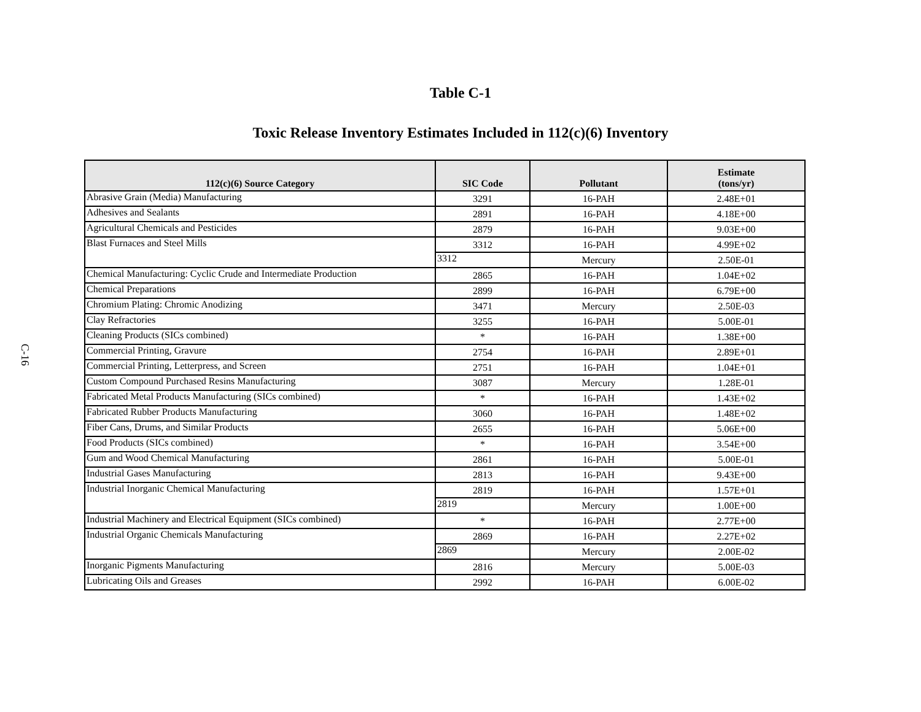C-16
Table C-1
Toxic Release Inventory Estimates Included in 112(c)(6) Inventory
| 112(c)(6) Source Category | SIC Code | Pollutant | Estimate (tons/yr) |
| --- | --- | --- | --- |
| Abrasive Grain (Media) Manufacturing | 3291 | 16-PAH | 2.48E+01 |
| Adhesives and Sealants | 2891 | 16-PAH | 4.18E+00 |
| Agricultural Chemicals and Pesticides | 2879 | 16-PAH | 9.03E+00 |
| Blast Furnaces and Steel Mills | 3312 | 16-PAH | 4.99E+02 |
| | 3312 | Mercury | 2.50E-01 |
| Chemical Manufacturing: Cyclic Crude and Intermediate Production | 2865 | 16-PAH | 1.04E+02 |
| Chemical Preparations | 2899 | 16-PAH | 6.79E+00 |
| Chromium Plating: Chromic Anodizing | 3471 | Mercury | 2.50E-03 |
| Clay Refractories | 3255 | 16-PAH | 5.00E-01 |
| Cleaning Products (SICs combined) | * | 16-PAH | 1.38E+00 |
| Commercial Printing, Gravure | 2754 | 16-PAH | 2.89E+01 |
| Commercial Printing, Letterpress, and Screen | 2751 | 16-PAH | 1.04E+01 |
| Custom Compound Purchased Resins Manufacturing | 3087 | Mercury | 1.28E-01 |
| Fabricated Metal Products Manufacturing (SICs combined) | * | 16-PAH | 1.43E+02 |
| Fabricated Rubber Products Manufacturing | 3060 | 16-PAH | 1.48E+02 |
| Fiber Cans, Drums, and Similar Products | 2655 | 16-PAH | 5.06E+00 |
| Food Products (SICs combined) | * | 16-PAH | 3.54E+00 |
| Gum and Wood Chemical Manufacturing | 2861 | 16-PAH | 5.00E-01 |
| Industrial Gases Manufacturing | 2813 | 16-PAH | 9.43E+00 |
| Industrial Inorganic Chemical Manufacturing | 2819 | 16-PAH | 1.57E+01 |
| | 2819 | Mercury | 1.00E+00 |
| Industrial Machinery and Electrical Equipment (SICs combined) | * | 16-PAH | 2.77E+00 |
| Industrial Organic Chemicals Manufacturing | 2869 | 16-PAH | 2.27E+02 |
| | 2869 | Mercury | 2.00E-02 |
| Inorganic Pigments Manufacturing | 2816 | Mercury | 5.00E-03 |
| Lubricating Oils and Greases | 2992 | 16-PAH | 6.00E-02 |